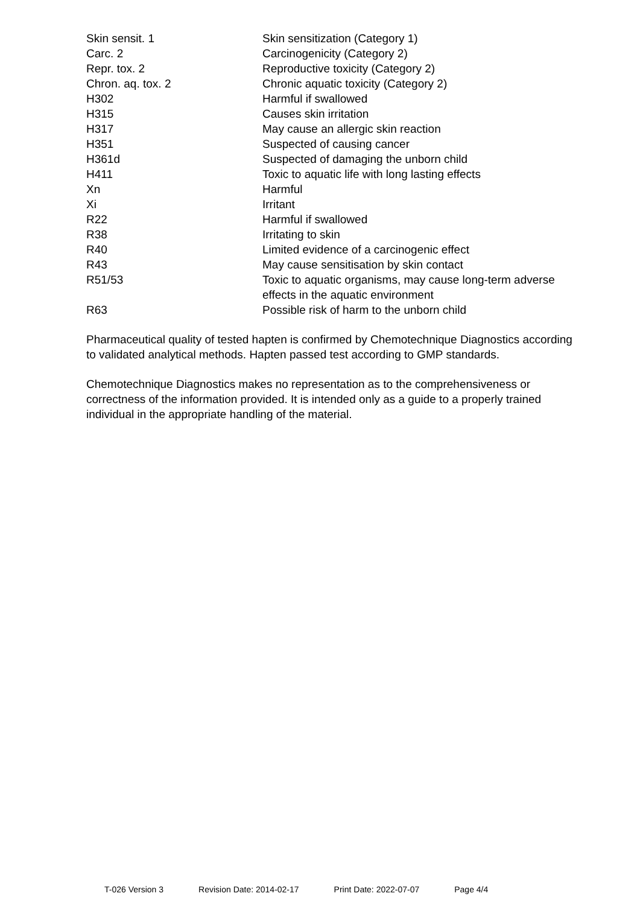| Skin sensit. 1 | Skin sensitization (Category 1) |
| Carc. 2 | Carcinogenicity (Category 2) |
| Repr. tox. 2 | Reproductive toxicity (Category 2) |
| Chron. aq. tox. 2 | Chronic aquatic toxicity (Category 2) |
| H302 | Harmful if swallowed |
| H315 | Causes skin irritation |
| H317 | May cause an allergic skin reaction |
| H351 | Suspected of causing cancer |
| H361d | Suspected of damaging the unborn child |
| H411 | Toxic to aquatic life with long lasting effects |
| Xn | Harmful |
| Xi | Irritant |
| R22 | Harmful if swallowed |
| R38 | Irritating to skin |
| R40 | Limited evidence of a carcinogenic effect |
| R43 | May cause sensitisation by skin contact |
| R51/53 | Toxic to aquatic organisms, may cause long-term adverse effects in the aquatic environment |
| R63 | Possible risk of harm to the unborn child |
Pharmaceutical quality of tested hapten is confirmed by Chemotechnique Diagnostics according to validated analytical methods. Hapten passed test according to GMP standards.
Chemotechnique Diagnostics makes no representation as to the comprehensiveness or correctness of the information provided. It is intended only as a guide to a properly trained individual in the appropriate handling of the material.
T-026 Version 3 Revision Date: 2014-02-17 Print Date: 2022-07-07 Page 4/4